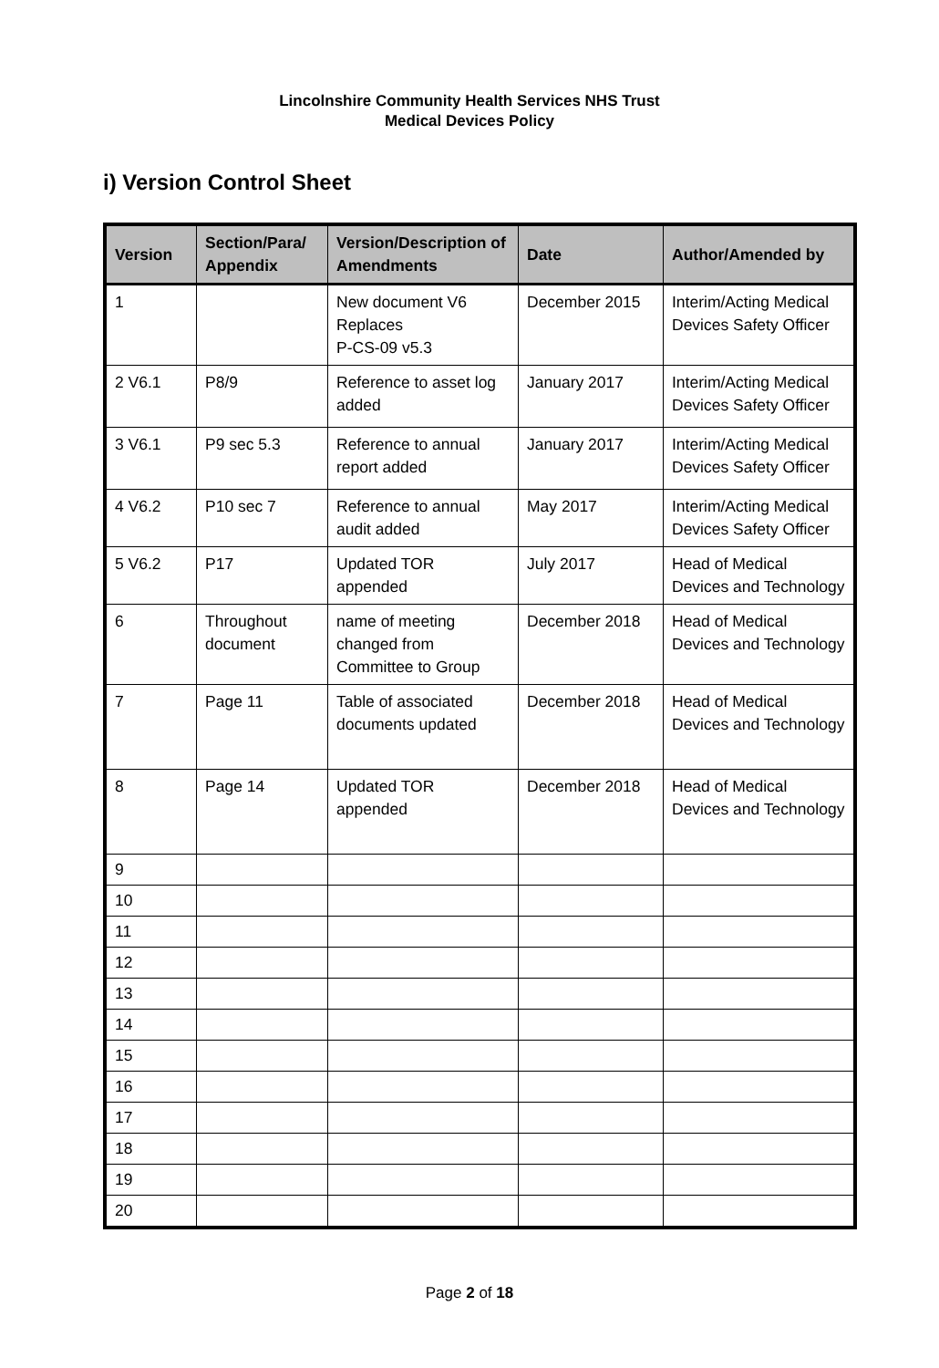Lincolnshire Community Health Services NHS Trust
Medical Devices Policy
i) Version Control Sheet
| Version | Section/Para/ Appendix | Version/Description of Amendments | Date | Author/Amended by |
| --- | --- | --- | --- | --- |
| 1 | | New document V6 Replaces P-CS-09 v5.3 | December 2015 | Interim/Acting Medical Devices Safety Officer |
| 2 V6.1 | P8/9 | Reference to asset log added | January 2017 | Interim/Acting Medical Devices Safety Officer |
| 3 V6.1 | P9 sec 5.3 | Reference to annual report added | January 2017 | Interim/Acting Medical Devices Safety Officer |
| 4 V6.2 | P10 sec 7 | Reference to annual audit added | May 2017 | Interim/Acting Medical Devices Safety Officer |
| 5 V6.2 | P17 | Updated TOR appended | July 2017 | Head of Medical Devices and Technology |
| 6 | Throughout document | name of meeting changed from Committee to Group | December 2018 | Head of Medical Devices and Technology |
| 7 | Page 11 | Table of associated documents updated | December 2018 | Head of Medical Devices and Technology |
| 8 | Page 14 | Updated TOR appended | December 2018 | Head of Medical Devices and Technology |
| 9 | | | | |
| 10 | | | | |
| 11 | | | | |
| 12 | | | | |
| 13 | | | | |
| 14 | | | | |
| 15 | | | | |
| 16 | | | | |
| 17 | | | | |
| 18 | | | | |
| 19 | | | | |
| 20 | | | | |
Page 2 of 18